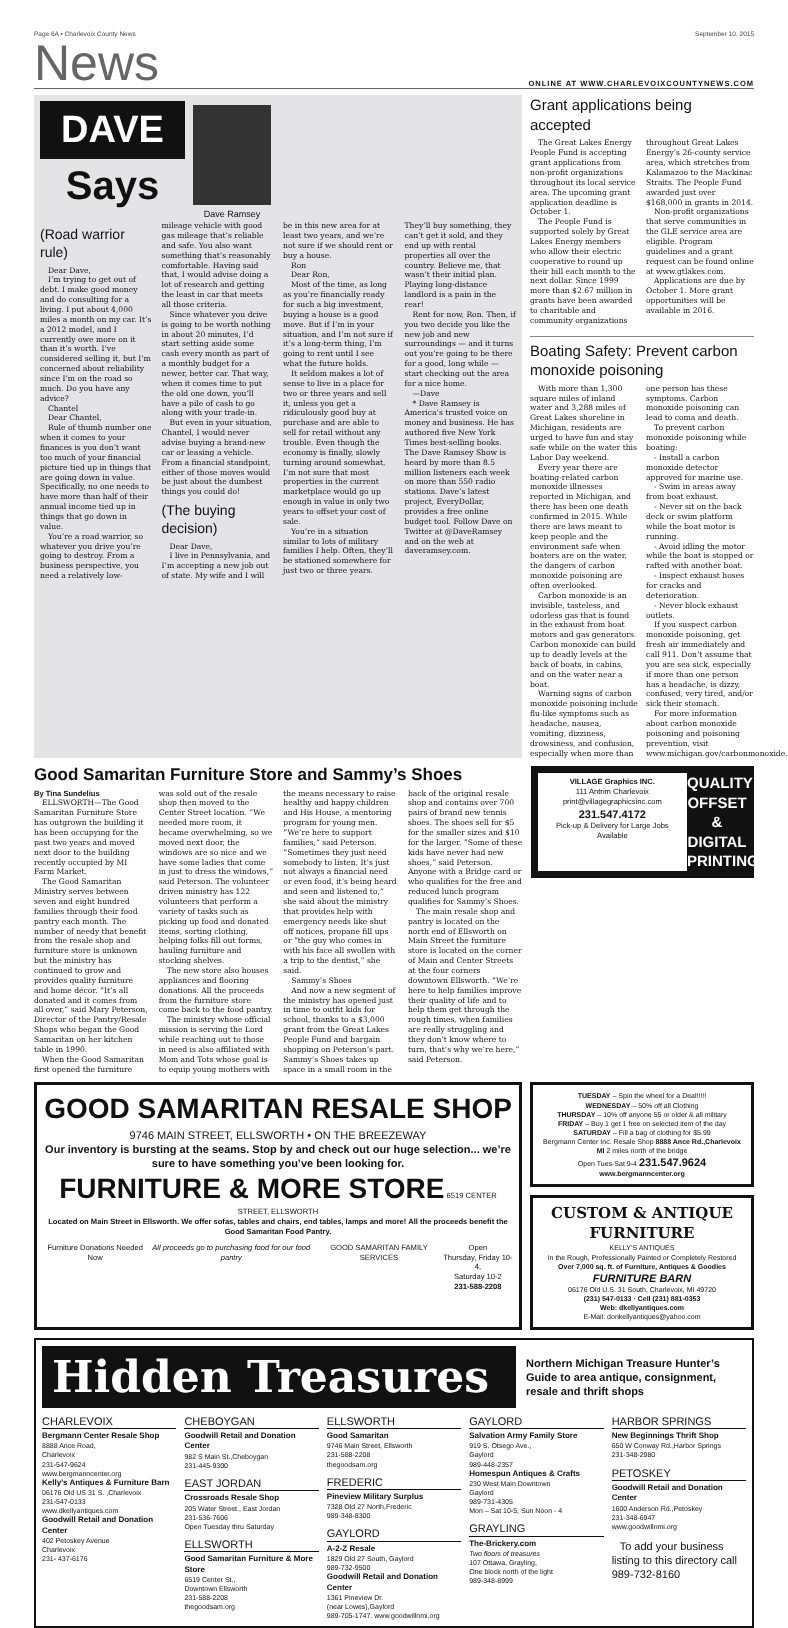Page 6A • Charlevoix County News September 10, 2015
News
ONLINE AT WWW.CHARLEVOIXCOUNTYNEWS.COM
DAVE
Says
Dave Ramsey
(Road warrior rule)
Dear Dave,
I’m trying to get out of debt. I make good money and do consulting for a living. I put about 4,000 miles a month on my car. It’s a 2012 model, and I currently owe more on it than it’s worth. I’ve considered selling it, but I’m concerned about reliability since I’m on the road so much. Do you have any advice?
Chantel
Dear Chantel,
Rule of thumb number one when it comes to your finances is you don’t want too much of your financial picture tied up in things that are going down in value. Specifically, no one needs to have more than half of their annual income tied up in things that go down in value.
You’re a road warrior, so whatever you drive you’re going to destroy. From a business perspective, you need a relatively low-mileage vehicle with good gas mileage that’s reliable and safe. You also want something that’s reasonably comfortable. Having said that, I would advise doing a lot of research and getting the least in car that meets all those criteria.
Since whatever you drive is going to be worth nothing in about 20 minutes, I’d start setting aside some cash every month as part of a monthly budget for a newer, better car. That way, when it comes time to put the old one down, you’ll have a pile of cash to go along with your trade-in.
But even in your situation, Chantel, I would never advise buying a brand-new car or leasing a vehicle. From a financial standpoint, either of those moves would be just about the dumbest things you could do!
(The buying decision)
Dear Dave,
I live in Pennsylvania, and I’m accepting a new job out of state. My wife and I will be in this new area for at least two years, and we’re not sure if we should rent or buy a house.
Ron
Dear Ron,
Most of the time, as long as you’re financially ready for such a big investment, buying a house is a good move. But if I’m in your situation, and I’m not sure if it’s a long-term thing, I’m going to rent until I see what the future holds.
It seldom makes a lot of sense to live in a place for two or three years and sell it, unless you get a ridiculously good buy at purchase and are able to sell for retail without any trouble. Even though the economy is finally, slowly turning around somewhat, I’m not sure that most properties in the current marketplace would go up enough in value in only two years to offset your cost of sale.
You’re in a situation similar to lots of military families I help. Often, they’ll be stationed somewhere for just two or three years. They’ll buy something, they can’t get it sold, and they end up with rental properties all over the country. Believe me, that wasn’t their initial plan. Playing long-distance landlord is a pain in the rear!
Rent for now, Ron. Then, if you two decide you like the new job and new surroundings — and it turns out you’re going to be there for a good, long while — start checking out the area for a nice home.
—Dave
* Dave Ramsey is America’s trusted voice on money and business. He has authored five New York Times best-selling books. The Dave Ramsey Show is heard by more than 8.5 million listeners each week on more than 550 radio stations. Dave’s latest project, EveryDollar, provides a free online budget tool. Follow Dave on Twitter at @DaveRamsey and on the web at daveramsey.com.
Grant applications being accepted
The Great Lakes Energy People Fund is accepting grant applications from non-profit organizations throughout its local service area. The upcoming grant application deadline is October 1.
The People Fund is supported solely by Great Lakes Energy members who allow their electric cooperative to round up their bill each month to the next dollar. Since 1999 more than $2.67 million in grants have been awarded to charitable and community organizations throughout Great Lakes Energy’s 26-county service area, which stretches from Kalamazoo to the Mackinac Straits. The People Fund awarded just over $168,000 in grants in 2014.
Non-profit organizations that serve communities in the GLE service area are eligible. Program guidelines and a grant request can be found online at www.gtlakes.com.
Applications are due by October 1. More grant opportunities will be available in 2016.
Boating Safety: Prevent carbon monoxide poisoning
With more than 1,300 square miles of inland water and 3,288 miles of Great Lakes shoreline in Michigan, residents are urged to have fun and stay safe while on the water this Labor Day weekend.
Every year there are boating-related carbon monoxide illnesses reported in Michigan, and there has been one death confirmed in 2015. While there are laws meant to keep people and the environment safe when boaters are on the water, the dangers of carbon monoxide poisoning are often overlooked.
Carbon monoxide is an invisible, tasteless, and odorless gas that is found in the exhaust from boat motors and gas generators. Carbon monoxide can build up to deadly levels at the back of boats, in cabins, and on the water near a boat.
Warning signs of carbon monoxide poisoning include flu-like symptoms such as headache, nausea, vomiting, dizziness, drowsiness, and confusion, especially when more than one person has these symptoms. Carbon monoxide poisoning can lead to coma and death.
To prevent carbon monoxide poisoning while boating:
- Install a carbon monoxide detector approved for marine use.
- Swim in areas away from boat exhaust.
- Never sit on the back deck or swim platform while the boat motor is running.
- Avoid idling the motor while the boat is stopped or rafted with another boat.
- Inspect exhaust hoses for cracks and deterioration.
- Never block exhaust outlets.
If you suspect carbon monoxide poisoning, get fresh air immediately and call 911. Don’t assume that you are sea sick, especially if more than one person has a headache, is dizzy, confused, very tired, and/or sick their stomach.
For more information about carbon monoxide poisoning and poisoning prevention, visit www.michigan.gov/carbonmonoxide.
Good Samaritan Furniture Store and Sammy’s Shoes
By Tina Sundelius
ELLSWORTH—The Good Samaritan Furniture Store has outgrown the building it has been occupying for the past two years and moved next door to the building recently occupied by MI Farm Market.
The Good Samaritan Ministry serves between seven and eight hundred families through their food pantry each month. The number of needy that benefit from the resale shop and furniture store is unknown but the ministry has continued to grow and provides quality furniture and home décor. “It’s all donated and it comes from all over,” said Mary Peterson, Director of the Pantry/Resale Shops who began the Good Samaritan on her kitchen table in 1990.
When the Good Samaritan first opened the furniture was sold out of the resale shop then moved to the Center Street location. ”We needed more room, it became overwhelming, so we moved next door, the windows are so nice and we have some ladies that come in just to dress the windows,” said Peterson. The volunteer driven ministry has 122 volunteers that perform a variety of tasks such as picking up food and donated items, sorting clothing, helping folks fill out forms, hauling furniture and stocking shelves.
The new store also houses appliances and flooring donations. All the proceeds from the furniture store come back to the food pantry.
The ministry whose official mission is serving the Lord while reaching out to those in need is also affiliated with Mom and Tots whose goal is to equip young mothers with the means necessary to raise healthy and happy children and His House, a mentoring program for young men. “We’re here to support families,” said Peterson. “Sometimes they just need somebody to listen, It’s just not always a financial need or even food, it’s being heard and seen and listened to,” she said about the ministry that provides help with emergency needs like shut off notices, propane fill ups or “the guy who comes in with his face all swollen with a trip to the dentist,” she said.
Sammy’s Shoes
And now a new segment of the ministry has opened just in time to outfit kids for school, thanks to a $3,000 grant from the Great Lakes People Fund and bargain shopping on Peterson’s part. Sammy’s Shoes takes up space in a small room in the back of the original resale shop and contains over 700 pairs of brand new tennis shoes. The shoes sell for $5 for the smaller sizes and $10 for the larger. “Some of these kids have never had new shoes,” said Peterson. Anyone with a Bridge card or who qualifies for the free and reduced lunch program qualifies for Sammy’s Shoes.
The main resale shop and pantry is located on the north end of Ellsworth on Main Street the furniture store is located on the corner of Main and Center Streets at the four corners downtown Ellsworth. “We’re here to help families improve their quality of life and to help them get through the rough times, when families are really struggling and they don’t know where to turn, that’s why we’re here,” said Peterson.
VILLAGE Graphics INC.
111 Antrim Charlevoix
print@villagegraphicsinc.com
231.547.4172
Pick-up & Delivery for Large Jobs Available
QUALITY OFFSET & DIGITAL PRINTING
GOOD SAMARITAN RESALE SHOP
9746 MAIN STREET, ELLSWORTH • ON THE BREEZEWAY
Our inventory is bursting at the seams. Stop by and check out our huge selection... we’re sure to have something you’ve been looking for.
FURNITURE & MORE STORE 6519 CENTER STREET, ELLSWORTH
Located on Main Street in Ellsworth. We offer sofas, tables and chairs, end tables, lamps and more! All the proceeds benefit the Good Samaritan Food Pantry.
Furniture Donations Needed Now All proceeds go to purchasing food for our food pantry GOOD SAMARITAN FAMILY SERVICES Open
Thursday, Friday 10-4,
Saturday 10-2
231-588-2208
TUESDAY – Spin the wheel for a Deal!!!!!
WEDNESDAY – 50% off all Clothing
THURSDAY – 10% off anyone 55 or older & all military
FRIDAY – Buy 1 get 1 free on selected item of the day
SATURDAY – Fill a bag of clothing for $5.99
Bergmann Center Inc. Resale Shop 8888 Ance Rd.,Charlevoix MI 2 miles north of the bridge
Open Tues-Sat 9-4 231.547.9624
www.bergmanncenter.org
CUSTOM & ANTIQUE FURNITURE
KELLY’S ANTIQUES
In the Rough, Professionally Painted or Completely Restored
Over 7,000 sq. ft. of Furniture, Antiques & Goodies
FURNITURE BARN
06176 Old U.S. 31 South, Charlevoix, MI 49720
(231) 547-0133 · Cell (231) 881-0353
Web: dkellyantiques.com
E-Mail: donkellyantiques@yahoo.com
Hidden Treasures
Northern Michigan Treasure Hunter’s Guide to area antique, consignment, resale and thrift shops
CHARLEVOIX
Bergmann Center Resale Shop
8888 Ance Road,
Charlevoix
231-547-9624
www.bergmanncenter.org
Kelly’s Antiques & Furniture Barn
06176 Old US 31 S. ,Charlevoix
231-547-0133
www.dkellyantiques.com
Goodwill Retail and Donation Center
402 Petoskey Avenue
Charlevoix
231- 437-6176
CHEBOYGAN
Goodwill Retail and Donation Center
982 S Main St.,Cheboygan
231-445-9300
EAST JORDAN
Crossroads Resale Shop
205 Water Street., East Jordan
231-536-7606
Open Tuesday thru Saturday
ELLSWORTH
Good Samaritan Furniture & More Store
6519 Center St.,
Downtown Ellsworth
231-588-2208
thegoodsam.org
ELLSWORTH
Good Samaritan
9746 Main Street, Ellsworth
231-588-2208
thegoodsam.org
FREDERIC
Pineview Military Surplus
7328 Old 27 North,Frederic
989-348-8300
GAYLORD
A-2-Z Resale
1829 Old 27 South, Gaylord
989-732-9500
Goodwill Retail and Donation Center
1361 Pineview Dr.
(near Lowes),Gaylord
989-705-1747. www.goodwillnmi.org
GAYLORD
Salvation Army Family Store
919 S. Otsego Ave.,
Gaylord
989-448-2357
Homespun Antiques & Crafts
230 West Main Downtown
Gaylord
989-731-4305
Mon – Sat 10-5, Sun Noon - 4
GRAYLING
The-Brickery.com
Two floors of treasures
107 Ottawa, Grayling,
One block north of the light
989-348-8999
HARBOR SPRINGS
New Beginnings Thrift Shop
650 W Conway Rd.,Harbor Springs
231-348-2980
PETOSKEY
Goodwill Retail and Donation Center
1600 Anderson Rd.,Petoskey
231-348-6947
www.goodwillnmi.org
To add your business listing to this directory call 989-732-8160